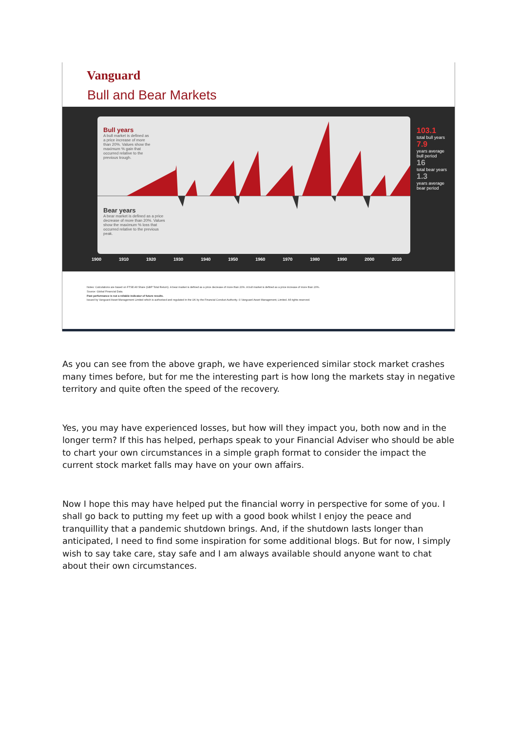Vanguard
Bull and Bear Markets
Bull years
A bull market is defined as a price increase of more than 20%. Values show the maximum % gain that occurred relative to the previous trough.
Bear years
A bear market is defined as a price decrease of more than 20%. Values show the maximum % loss that occurred relative to the previous peak.
103.1
total bull years
7.9
years average bull period
16
total bear years
1.3
years average bear period
1900 1910 1920 1930 1940 1950 1960 1970 1980 1990 2000 2010
Notes: Calculations are based on FTSE All Share (GBP Total Return). A bear market is defined as a price decrease of more than 20%. A bull market is defined as a price increase of more than 20%.
Source: Global Financial Data.
Past performance is not a reliable indicator of future results.
Issued by Vanguard Asset Management Limited which is authorised and regulated in the UK by the Financial Conduct Authority. © Vanguard Asset Management, Limited. All rights reserved.
As you can see from the above graph, we have experienced similar stock market crashes many times before, but for me the interesting part is how long the markets stay in negative territory and quite often the speed of the recovery.
Yes, you may have experienced losses, but how will they impact you, both now and in the longer term? If this has helped, perhaps speak to your Financial Adviser who should be able to chart your own circumstances in a simple graph format to consider the impact the current stock market falls may have on your own affairs.
Now I hope this may have helped put the financial worry in perspective for some of you. I shall go back to putting my feet up with a good book whilst I enjoy the peace and tranquillity that a pandemic shutdown brings. And, if the shutdown lasts longer than anticipated, I need to find some inspiration for some additional blogs. But for now, I simply wish to say take care, stay safe and I am always available should anyone want to chat about their own circumstances.